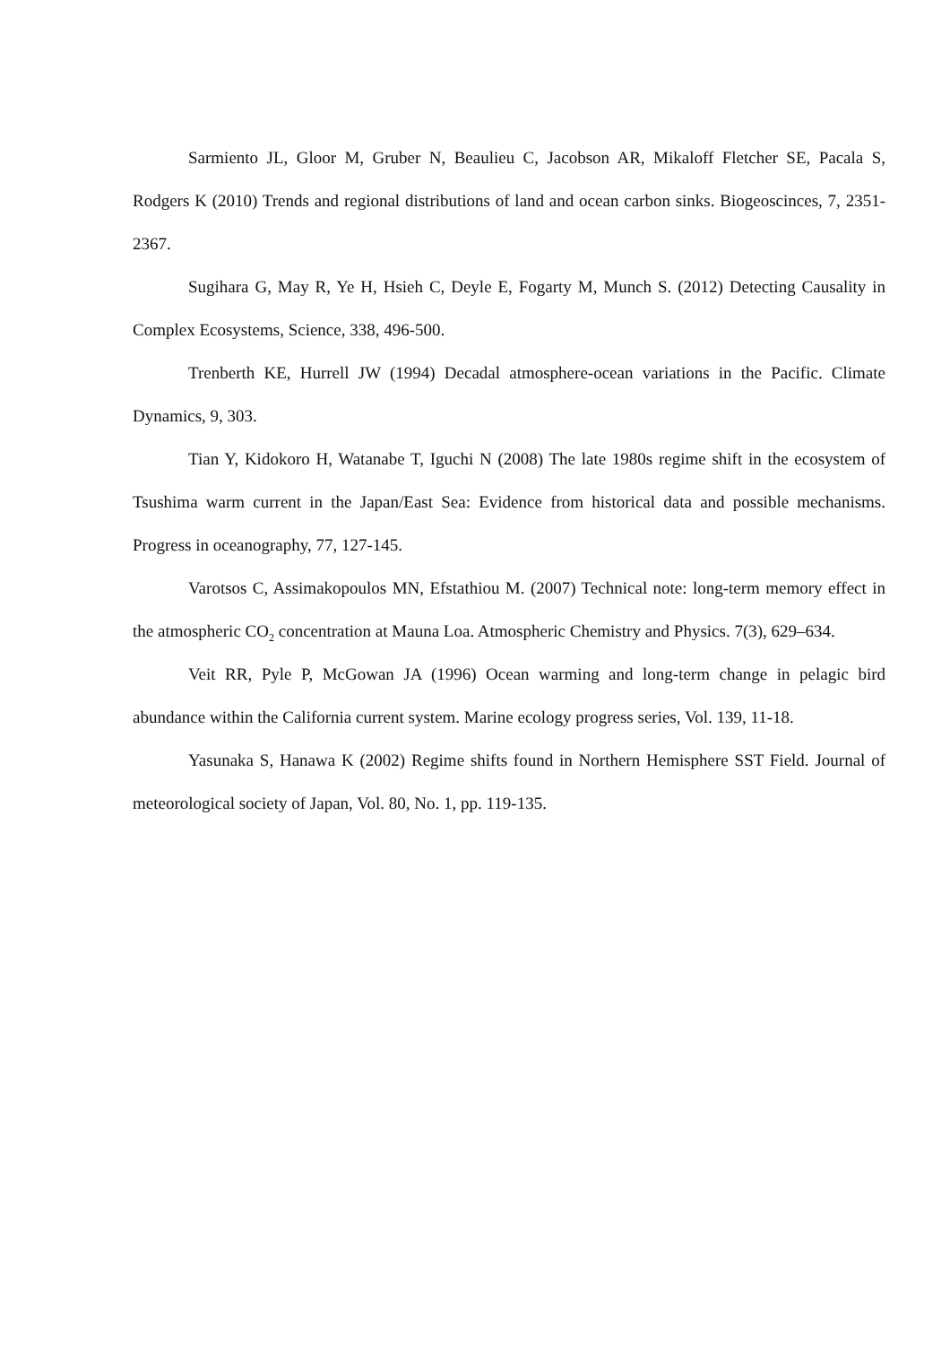Sarmiento JL, Gloor M, Gruber N, Beaulieu C, Jacobson AR, Mikaloff Fletcher SE, Pacala S, Rodgers K (2010) Trends and regional distributions of land and ocean carbon sinks. Biogeoscinces, 7, 2351-2367.
Sugihara G, May R, Ye H, Hsieh C, Deyle E, Fogarty M, Munch S. (2012) Detecting Causality in Complex Ecosystems, Science, 338, 496-500.
Trenberth KE, Hurrell JW (1994) Decadal atmosphere-ocean variations in the Pacific. Climate Dynamics, 9, 303.
Tian Y, Kidokoro H, Watanabe T, Iguchi N (2008) The late 1980s regime shift in the ecosystem of Tsushima warm current in the Japan/East Sea: Evidence from historical data and possible mechanisms. Progress in oceanography, 77, 127-145.
Varotsos C, Assimakopoulos MN, Efstathiou M. (2007) Technical note: long-term memory effect in the atmospheric CO<sub>2</sub> concentration at Mauna Loa. Atmospheric Chemistry and Physics. 7(3), 629–634.
Veit RR, Pyle P, McGowan JA (1996) Ocean warming and long-term change in pelagic bird abundance within the California current system. Marine ecology progress series, Vol. 139, 11-18.
Yasunaka S, Hanawa K (2002) Regime shifts found in Northern Hemisphere SST Field. Journal of meteorological society of Japan, Vol. 80, No. 1, pp. 119-135.